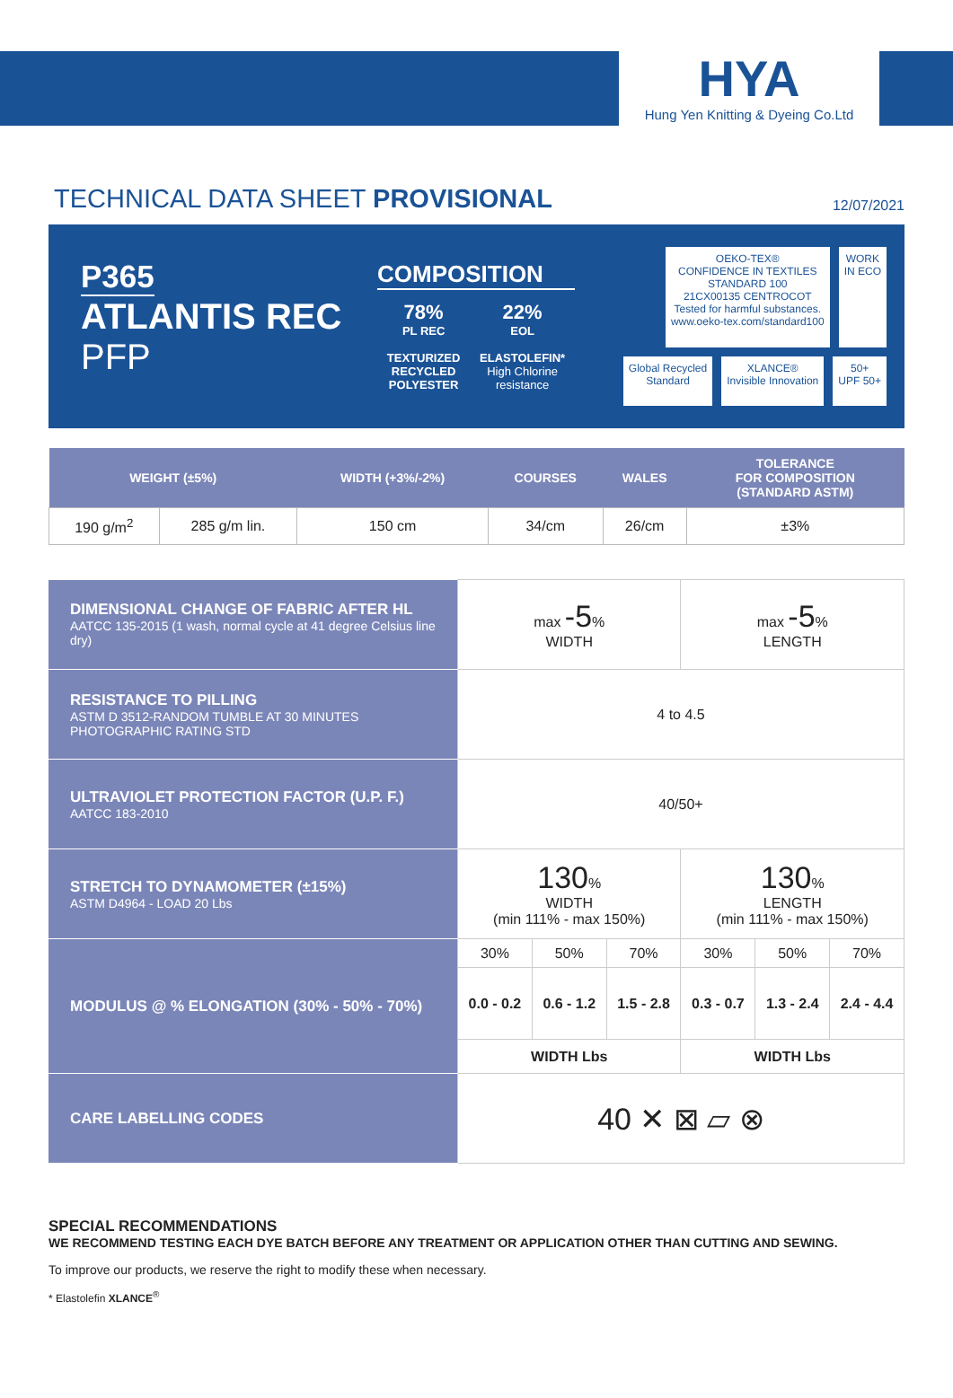HYA
Hung Yen Knitting & Dyeing Co.Ltd
TECHNICAL DATA SHEET PROVISIONAL
12/07/2021
P365
ATLANTIS REC
PFP
COMPOSITION
78%
PL REC
TEXTURIZED
RECYCLED
POLYESTER
22%
EOL
ELASTOLEFIN*
High Chlorine
resistance
OEKO-TEX®
CONFIDENCE IN TEXTILES
STANDARD 100
21CX00135 CENTROCOT
Tested for harmful substances.
www.oeko-tex.com/standard100
WORK
IN ECO
Global Recycled
Standard
XLANCE®
Invisible Innovation
50+
UPF 50+
| WEIGHT (±5%) | | WIDTH (+3%/-2%) | COURSES | WALES | TOLERANCE FOR COMPOSITION (STANDARD ASTM) |
| --- | --- | --- | --- | --- | --- |
| 190 g/m<sup>2</sup> | 285 g/m lin. | 150 cm | 34/cm | 26/cm | ±3% |
| DIMENSIONAL CHANGE OF FABRIC AFTER HL AATCC 135-2015 (1 wash, normal cycle at 41 degree Celsius line dry) | max -5 % WIDTH | | | max -5 % LENGTH | | |
| RESISTANCE TO PILLING ASTM D 3512-RANDOM TUMBLE AT 30 MINUTES PHOTOGRAPHIC RATING STD | 4 to 4.5 | | | | | |
| ULTRAVIOLET PROTECTION FACTOR (U.P. F.) AATCC 183-2010 | 40/50+ | | | | | |
| STRETCH TO DYNAMOMETER (±15%) ASTM D4964 - LOAD 20 Lbs | 130 % WIDTH (min 111% - max 150%) | | | 130 % LENGTH (min 111% - max 150%) | | |
| MODULUS @ % ELONGATION (30% - 50% - 70%) | 30% | 50% | 70% | 30% | 50% | 70% |
| | 0.0 - 0.2 | 0.6 - 1.2 | 1.5 - 2.8 | 0.3 - 0.7 | 1.3 - 2.4 | 2.4 - 4.4 |
| | WIDTH Lbs | | | WIDTH Lbs | | |
| CARE LABELLING CODES | 40 ✕ ⊠ ⏥ ⊗ | | | | | |
SPECIAL RECOMMENDATIONS
WE RECOMMEND TESTING EACH DYE BATCH BEFORE ANY TREATMENT OR APPLICATION OTHER THAN CUTTING AND SEWING.
To improve our products, we reserve the right to modify these when necessary.
* Elastolefin XLANCE<sup>®</sup>